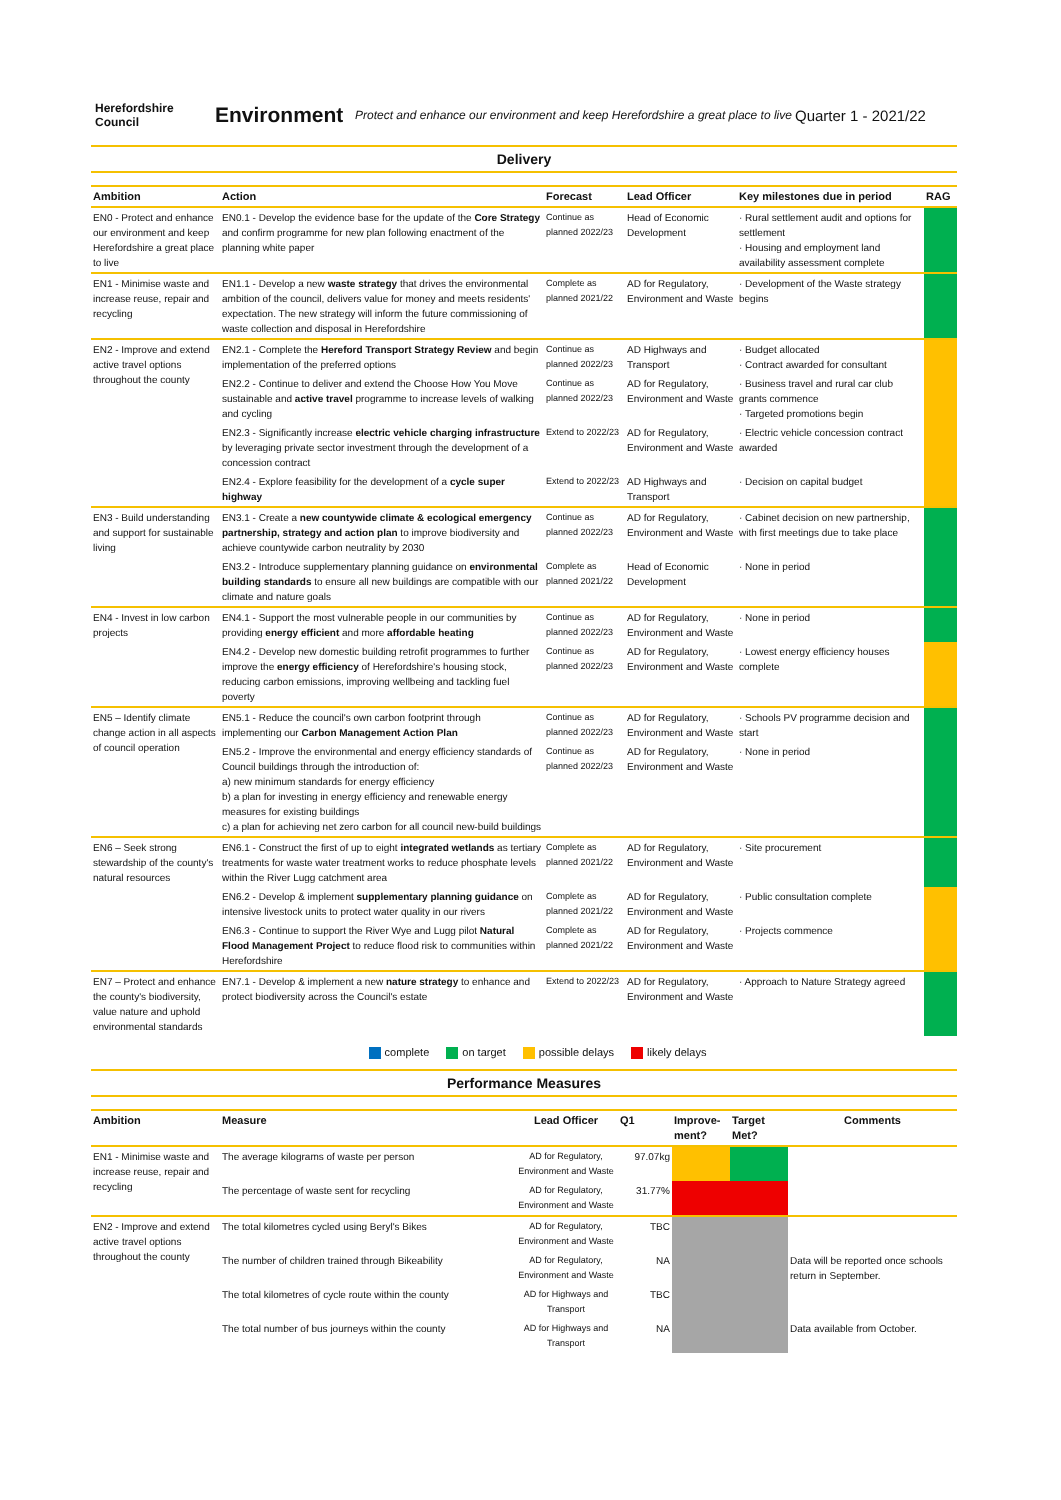Herefordshire Council
Environment
Protect and enhance our environment and keep Herefordshire a great place to live
Quarter 1 - 2021/22
Delivery
| Ambition | Action | Forecast | Lead Officer | Key milestones due in period | RAG |
| --- | --- | --- | --- | --- | --- |
| EN0 - Protect and enhance our environment and keep Herefordshire a great place to live | EN0.1 - Develop the evidence base for the update of the Core Strategy and confirm programme for new plan following enactment of the planning white paper | Continue as planned 2022/23 | Head of Economic Development | · Rural settlement audit and options for settlement · Housing and employment land availability assessment complete | |
| EN1 - Minimise waste and increase reuse, repair and recycling | EN1.1 - Develop a new waste strategy that drives the environmental ambition of the council, delivers value for money and meets residents' expectation. The new strategy will inform the future commissioning of waste collection and disposal in Herefordshire | Complete as planned 2021/22 | AD for Regulatory, Environment and Waste | · Development of the Waste strategy begins | |
| EN2 - Improve and extend active travel options throughout the county | EN2.1 - Complete the Hereford Transport Strategy Review and begin implementation of the preferred options | Continue as planned 2022/23 | AD Highways and Transport | · Budget allocated · Contract awarded for consultant | |
| | EN2.2 - Continue to deliver and extend the Choose How You Move sustainable and active travel programme to increase levels of walking and cycling | Continue as planned 2022/23 | AD for Regulatory, Environment and Waste | · Business travel and rural car club grants commence · Targeted promotions begin | |
| | EN2.3 - Significantly increase electric vehicle charging infrastructure by leveraging private sector investment through the development of a concession contract | Extend to 2022/23 | AD for Regulatory, Environment and Waste | · Electric vehicle concession contract awarded | |
| | EN2.4 - Explore feasibility for the development of a cycle super highway | Extend to 2022/23 | AD Highways and Transport | · Decision on capital budget | |
| EN3 - Build understanding and support for sustainable living | EN3.1 - Create a new countywide climate & ecological emergency partnership, strategy and action plan to improve biodiversity and achieve countywide carbon neutrality by 2030 | Continue as planned 2022/23 | AD for Regulatory, Environment and Waste | · Cabinet decision on new partnership, with first meetings due to take place | |
| | EN3.2 - Introduce supplementary planning guidance on environmental building standards to ensure all new buildings are compatible with our climate and nature goals | Complete as planned 2021/22 | Head of Economic Development | · None in period | |
| EN4 - Invest in low carbon projects | EN4.1 - Support the most vulnerable people in our communities by providing energy efficient and more affordable heating | Continue as planned 2022/23 | AD for Regulatory, Environment and Waste | · None in period | |
| | EN4.2 - Develop new domestic building retrofit programmes to further improve the energy efficiency of Herefordshire's housing stock, reducing carbon emissions, improving wellbeing and tackling fuel poverty | Continue as planned 2022/23 | AD for Regulatory, Environment and Waste | · Lowest energy efficiency houses complete | |
| EN5 – Identify climate change action in all aspects of council operation | EN5.1 - Reduce the council's own carbon footprint through implementing our Carbon Management Action Plan | Continue as planned 2022/23 | AD for Regulatory, Environment and Waste | · Schools PV programme decision and start | |
| | EN5.2 - Improve the environmental and energy efficiency standards of Council buildings through the introduction of: a) new minimum standards for energy efficiency b) a plan for investing in energy efficiency and renewable energy measures for existing buildings c) a plan for achieving net zero carbon for all council new-build buildings | Continue as planned 2022/23 | AD for Regulatory, Environment and Waste | · None in period | |
| EN6 – Seek strong stewardship of the county's natural resources | EN6.1 - Construct the first of up to eight integrated wetlands as tertiary treatments for waste water treatment works to reduce phosphate levels within the River Lugg catchment area | Complete as planned 2021/22 | AD for Regulatory, Environment and Waste | · Site procurement | |
| | EN6.2 - Develop & implement supplementary planning guidance on intensive livestock units to protect water quality in our rivers | Complete as planned 2021/22 | AD for Regulatory, Environment and Waste | · Public consultation complete | |
| | EN6.3 - Continue to support the River Wye and Lugg pilot Natural Flood Management Project to reduce flood risk to communities within Herefordshire | Complete as planned 2021/22 | AD for Regulatory, Environment and Waste | · Projects commence | |
| EN7 – Protect and enhance the county's biodiversity, value nature and uphold environmental standards | EN7.1 - Develop & implement a new nature strategy to enhance and protect biodiversity across the Council's estate | Extend to 2022/23 | AD for Regulatory, Environment and Waste | · Approach to Nature Strategy agreed | |
complete on target possible delays likely delays
Performance Measures
| Ambition | Measure | Lead Officer | Q1 | Improve-ment? | Target Met? | Comments |
| --- | --- | --- | --- | --- | --- | --- |
| EN1 - Minimise waste and increase reuse, repair and recycling | The average kilograms of waste per person | AD for Regulatory, Environment and Waste | 97.07kg | | | |
| | The percentage of waste sent for recycling | AD for Regulatory, Environment and Waste | 31.77% | | | |
| EN2 - Improve and extend active travel options throughout the county | The total kilometres cycled using Beryl's Bikes | AD for Regulatory, Environment and Waste | TBC | | | |
| | The number of children trained through Bikeability | AD for Regulatory, Environment and Waste | NA | | | Data will be reported once schools return in September. |
| | The total kilometres of cycle route within the county | AD for Highways and Transport | TBC | | | |
| | The total number of bus journeys within the county | AD for Highways and Transport | NA | | | Data available from October. |